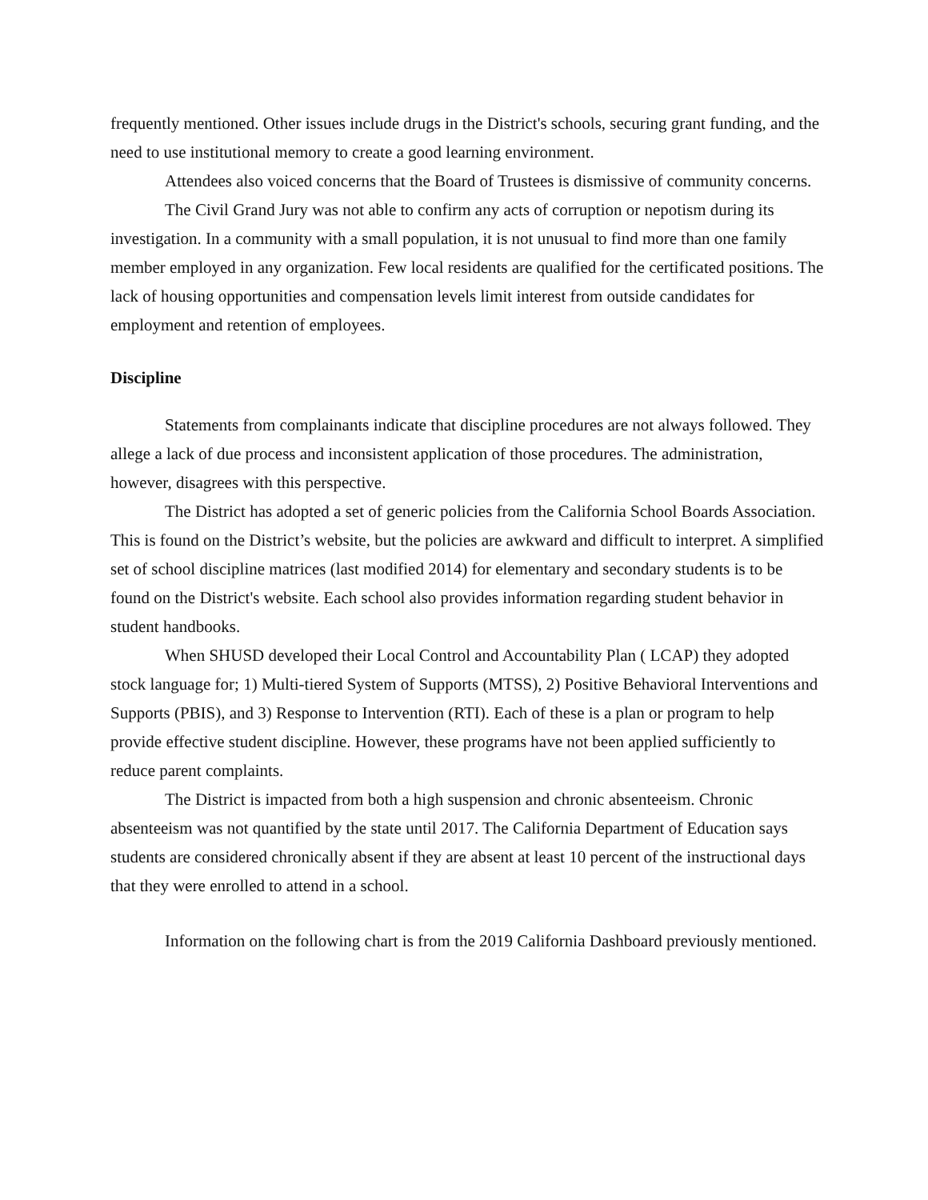frequently mentioned. Other issues include drugs in the District's schools, securing grant funding, and the need to use institutional memory to create a good learning environment.
Attendees also voiced concerns that the Board of Trustees is dismissive of community concerns.
The Civil Grand Jury was not able to confirm any acts of corruption or nepotism during its investigation. In a community with a small population, it is not unusual to find more than one family member employed in any organization. Few local residents are qualified for the certificated positions. The lack of housing opportunities and compensation levels limit interest from outside candidates for employment and retention of employees.
Discipline
Statements from complainants indicate that discipline procedures are not always followed. They allege a lack of due process and inconsistent application of those procedures. The administration, however, disagrees with this perspective.
The District has adopted a set of generic policies from the California School Boards Association. This is found on the District’s website, but the policies are awkward and difficult to interpret. A simplified set of school discipline matrices (last modified 2014) for elementary and secondary students is to be found on the District's website. Each school also provides information regarding student behavior in student handbooks.
When SHUSD developed their Local Control and Accountability Plan ( LCAP) they adopted stock language for; 1) Multi-tiered System of Supports (MTSS), 2) Positive Behavioral Interventions and Supports (PBIS), and 3) Response to Intervention (RTI). Each of these is a plan or program to help provide effective student discipline. However, these programs have not been applied sufficiently to reduce parent complaints.
The District is impacted from both a high suspension and chronic absenteeism. Chronic absenteeism was not quantified by the state until 2017. The California Department of Education says students are considered chronically absent if they are absent at least 10 percent of the instructional days that they were enrolled to attend in a school.
Information on the following chart is from the 2019 California Dashboard previously mentioned.